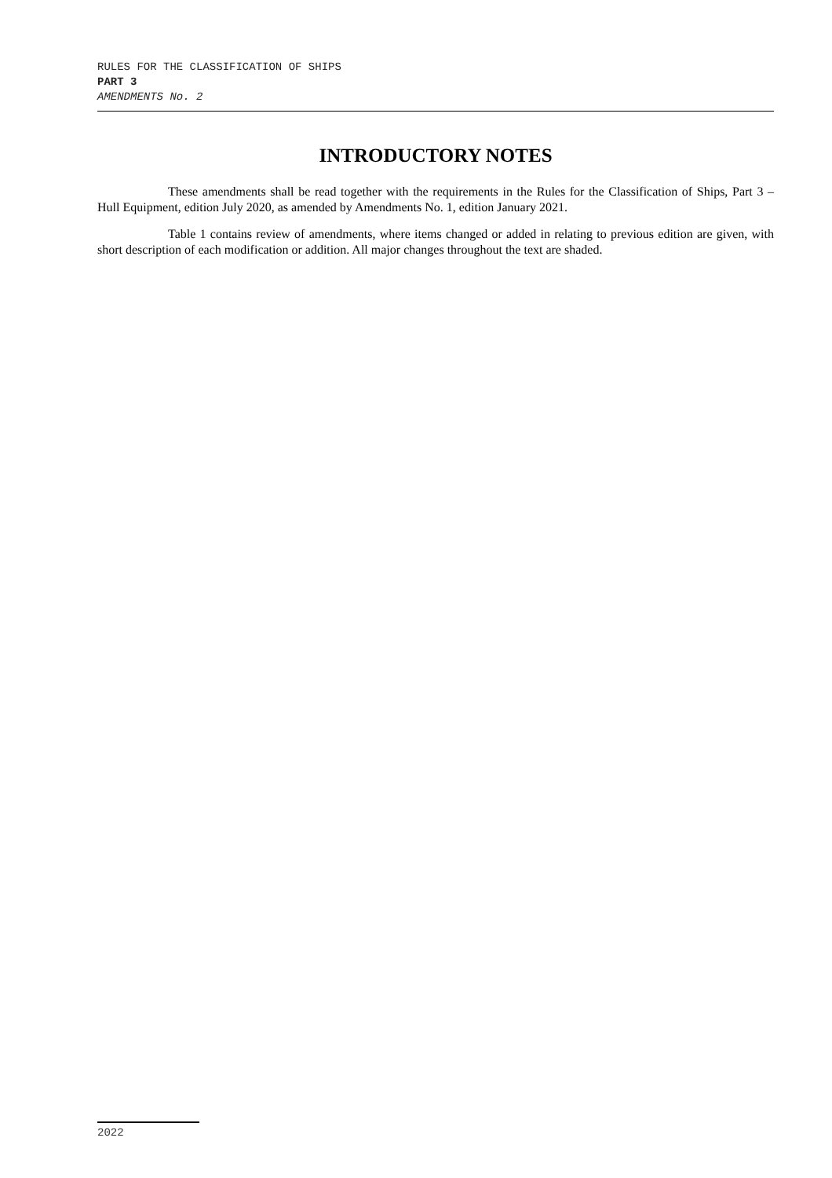RULES FOR THE CLASSIFICATION OF SHIPS
PART 3
AMENDMENTS No. 2
INTRODUCTORY NOTES
These amendments shall be read together with the requirements in the Rules for the Classification of Ships, Part 3 – Hull Equipment, edition July 2020, as amended by Amendments No. 1, edition January 2021.
Table 1 contains review of amendments, where items changed or added in relating to previous edition are given, with short description of each modification or addition. All major changes throughout the text are shaded.
2022